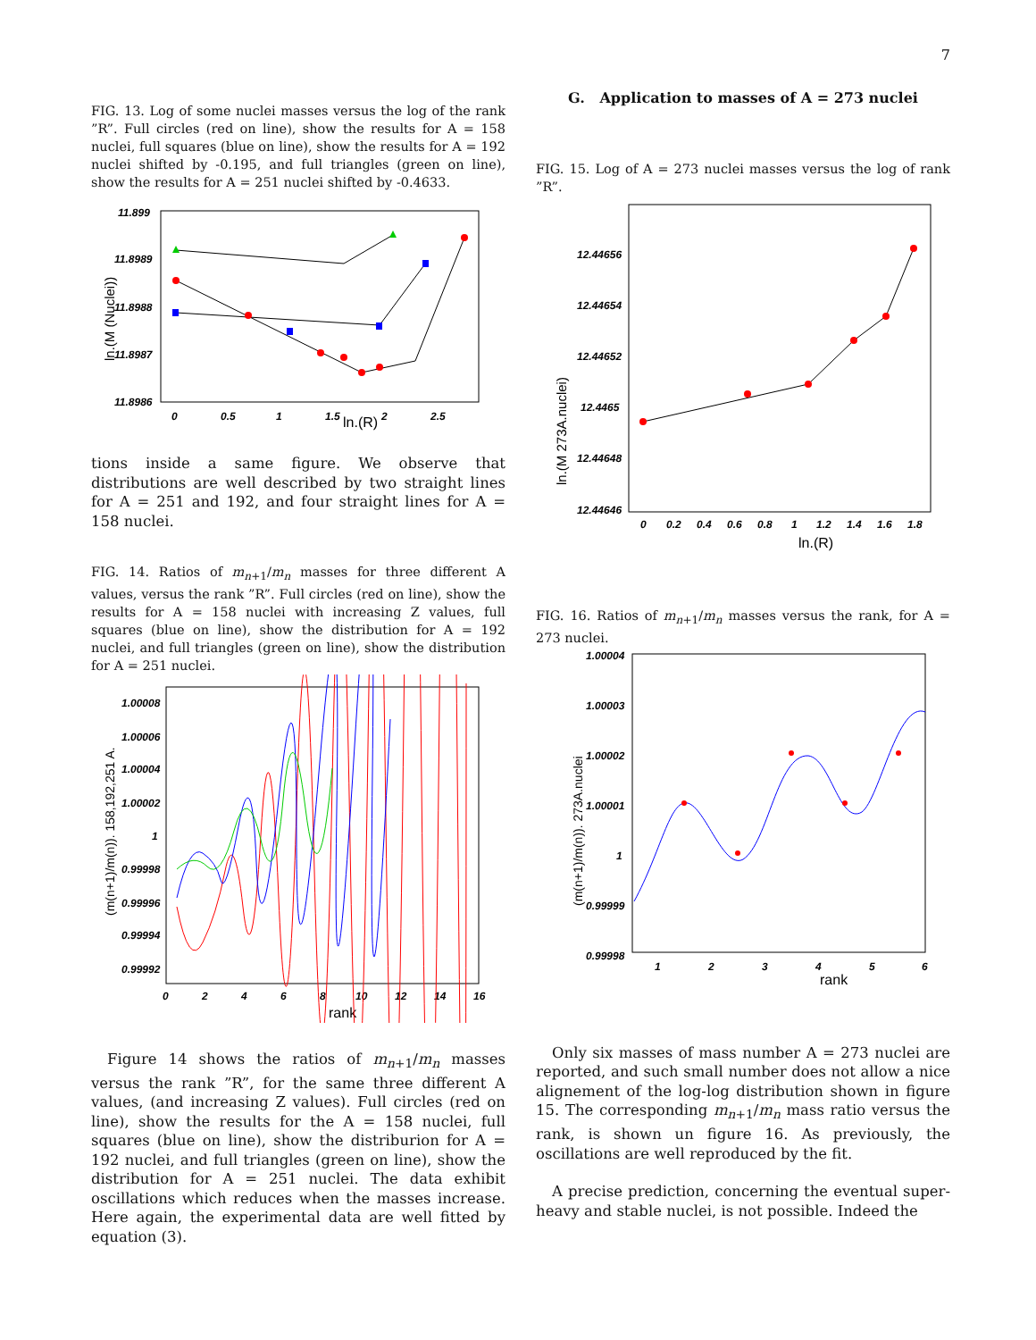7
FIG. 13. Log of some nuclei masses versus the log of the rank ”R”. Full circles (red on line), show the results for A = 158 nuclei, full squares (blue on line), show the results for A = 192 nuclei shifted by -0.195, and full triangles (green on line), show the results for A = 251 nuclei shifted by -0.4633.
11.899
11.8989
11.8988
11.8987
11.8986
0
0.5
1
1.5
2
2.5
ln.(R)
ln.(M (Nuclei))
tions inside a same figure. We observe that distributions are well described by two straight lines for A = 251 and 192, and four straight lines for A = 158 nuclei.
FIG. 14. Ratios of m<sub>n+1</sub>/m<sub>n</sub> masses for three different A values, versus the rank ”R”. Full circles (red on line), show the results for A = 158 nuclei with increasing Z values, full squares (blue on line), show the distribution for A = 192 nuclei, and full triangles (green on line), show the distribution for A = 251 nuclei.
1.00008
1.00006
1.00004
1.00002
1
0.99998
0.99996
0.99994
0.99992
0
2
4
6
8
10
12
14
16
rank
(m(n+1)/m(n)). 158,192,251 A.
Figure 14 shows the ratios of m<sub>n+1</sub>/m<sub>n</sub> masses versus the rank ”R”, for the same three different A values, (and increasing Z values). Full circles (red on line), show the results for the A = 158 nuclei, full squares (blue on line), show the distriburion for A = 192 nuclei, and full triangles (green on line), show the distribution for A = 251 nuclei. The data exhibit oscillations which reduces when the masses increase. Here again, the experimental data are well fitted by equation (3).
G. Application to masses of A = 273 nuclei
FIG. 15. Log of A = 273 nuclei masses versus the log of rank ”R”.
12.44656
12.44654
12.44652
12.4465
12.44648
12.44646
0
0.2
0.4
0.6
0.8
1
1.2
1.4
1.6
1.8
ln.(R)
ln.(M 273A.nuclei)
FIG. 16. Ratios of m<sub>n+1</sub>/m<sub>n</sub> masses versus the rank, for A = 273 nuclei.
1.00004
1.00003
1.00002
1.00001
1
0.99999
0.99998
1
2
3
4
5
6
rank
(m(n+1)/m(n)). 273A.nuclei
Only six masses of mass number A = 273 nuclei are reported, and such small number does not allow a nice alignement of the log-log distribution shown in figure 15. The corresponding m<sub>n+1</sub>/m<sub>n</sub> mass ratio versus the rank, is shown un figure 16. As previously, the oscillations are well reproduced by the fit.
A precise prediction, concerning the eventual super-heavy and stable nuclei, is not possible. Indeed the